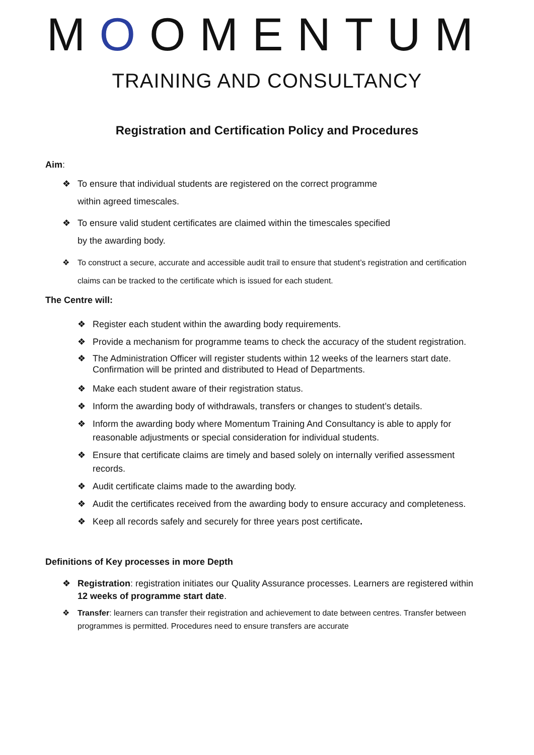MOOMENTUM
TRAINING AND CONSULTANCY
Registration and Certification Policy and Procedures
Aim:
❖ To ensure that individual students are registered on the correct programme
within agreed timescales.
❖ To ensure valid student certificates are claimed within the timescales specified
by the awarding body.
❖ To construct a secure, accurate and accessible audit trail to ensure that student’s registration and certification claims can be tracked to the certificate which is issued for each student.
The Centre will:
❖ Register each student within the awarding body requirements.
❖ Provide a mechanism for programme teams to check the accuracy of the student registration.
❖ The Administration Officer will register students within 12 weeks of the learners start date. Confirmation will be printed and distributed to Head of Departments.
❖ Make each student aware of their registration status.
❖ Inform the awarding body of withdrawals, transfers or changes to student’s details.
❖ Inform the awarding body where Momentum Training And Consultancy is able to apply for reasonable adjustments or special consideration for individual students.
❖ Ensure that certificate claims are timely and based solely on internally verified assessment records.
❖ Audit certificate claims made to the awarding body.
❖ Audit the certificates received from the awarding body to ensure accuracy and completeness.
❖ Keep all records safely and securely for three years post certificate.
Definitions of Key processes in more Depth
❖ Registration: registration initiates our Quality Assurance processes. Learners are registered within 12 weeks of programme start date.
❖ Transfer: learners can transfer their registration and achievement to date between centres. Transfer between programmes is permitted. Procedures need to ensure transfers are accurate